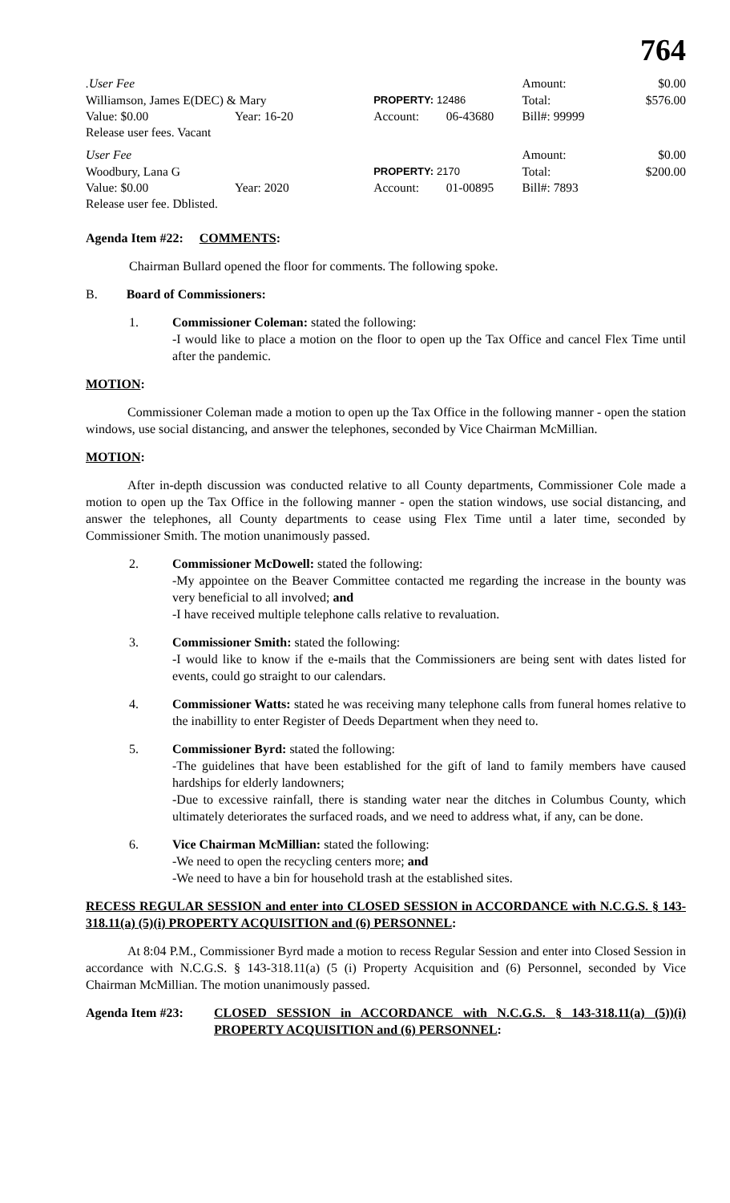764
| .User Fee | | | | | Amount: | $0.00 |
| Williamson, James E(DEC) & Mary | | | PROPERTY: 12486 | | Total: | $576.00 |
| Value: $0.00 | Year: 16-20 | | Account: | 06-43680 | Bill#: 99999 | |
| Release user fees. Vacant | | | | | | |
| User Fee | | | | | Amount: | $0.00 |
| Woodbury, Lana G | | | PROPERTY: 2170 | | Total: | $200.00 |
| Value: $0.00 | Year: 2020 | | Account: | 01-00895 | Bill#: 7893 | |
| Release user fee. Dblisted. | | | | | | |
Agenda Item #22: COMMENTS:
Chairman Bullard opened the floor for comments. The following spoke.
B. Board of Commissioners:
1. Commissioner Coleman: stated the following:
-I would like to place a motion on the floor to open up the Tax Office and cancel Flex Time until after the pandemic.
MOTION:
Commissioner Coleman made a motion to open up the Tax Office in the following manner - open the station windows, use social distancing, and answer the telephones, seconded by Vice Chairman McMillian.
MOTION:
After in-depth discussion was conducted relative to all County departments, Commissioner Cole made a motion to open up the Tax Office in the following manner - open the station windows, use social distancing, and answer the telephones, all County departments to cease using Flex Time until a later time, seconded by Commissioner Smith. The motion unanimously passed.
2. Commissioner McDowell: stated the following:
-My appointee on the Beaver Committee contacted me regarding the increase in the bounty was very beneficial to all involved; and
-I have received multiple telephone calls relative to revaluation.
3. Commissioner Smith: stated the following:
-I would like to know if the e-mails that the Commissioners are being sent with dates listed for events, could go straight to our calendars.
4. Commissioner Watts: stated he was receiving many telephone calls from funeral homes relative to the inabillity to enter Register of Deeds Department when they need to.
5. Commissioner Byrd: stated the following:
-The guidelines that have been established for the gift of land to family members have caused hardships for elderly landowners;
-Due to excessive rainfall, there is standing water near the ditches in Columbus County, which ultimately deteriorates the surfaced roads, and we need to address what, if any, can be done.
6. Vice Chairman McMillian: stated the following:
-We need to open the recycling centers more; and
-We need to have a bin for household trash at the established sites.
RECESS REGULAR SESSION and enter into CLOSED SESSION in ACCORDANCE with N.C.G.S. § 143-318.11(a) (5)(i) PROPERTY ACQUISITION and (6) PERSONNEL:
At 8:04 P.M., Commissioner Byrd made a motion to recess Regular Session and enter into Closed Session in accordance with N.C.G.S. § 143-318.11(a) (5 (i) Property Acquisition and (6) Personnel, seconded by Vice Chairman McMillian. The motion unanimously passed.
Agenda Item #23: CLOSED SESSION in ACCORDANCE with N.C.G.S. § 143-318.11(a) (5))(i) PROPERTY ACQUISITION and (6) PERSONNEL: